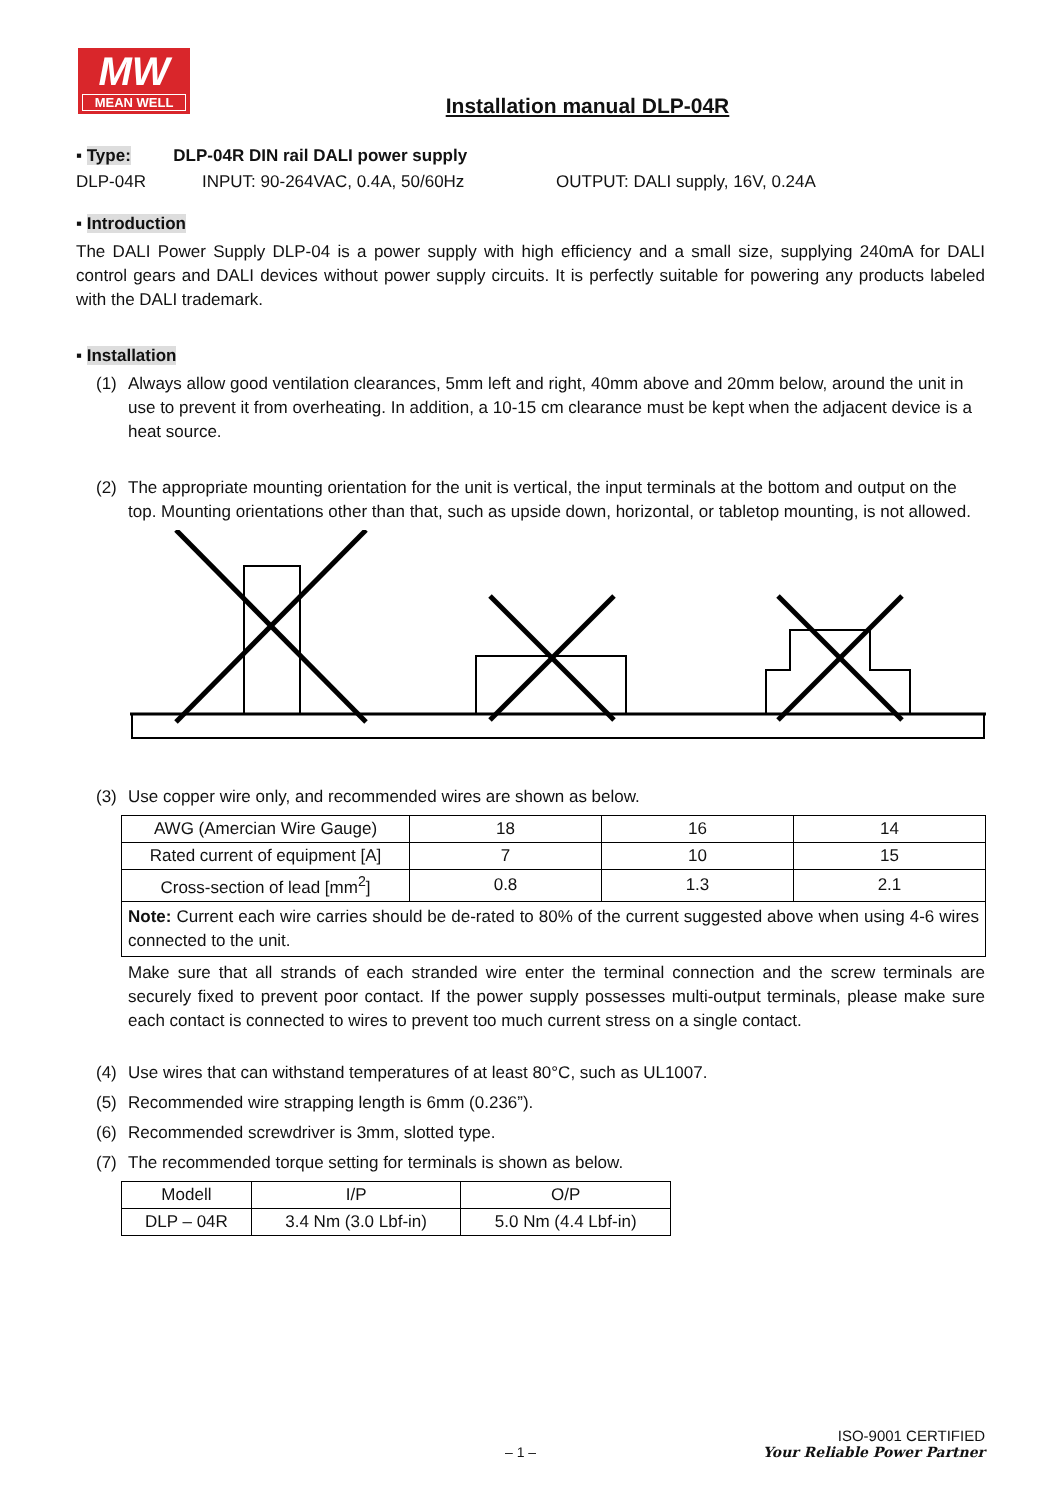MW
MEAN WELL
Installation manual DLP-04R
▪ Type: DLP-04R DIN rail DALI power supply
DLP-04R INPUT: 90-264VAC, 0.4A, 50/60Hz OUTPUT: DALI supply, 16V, 0.24A
▪ Introduction
The DALI Power Supply DLP-04 is a power supply with high efficiency and a small size, supplying 240mA for DALI control gears and DALI devices without power supply circuits. It is perfectly suitable for powering any products labeled with the DALI trademark.
▪ Installation
(1) Always allow good ventilation clearances, 5mm left and right, 40mm above and 20mm below, around the unit in use to prevent it from overheating. In addition, a 10-15 cm clearance must be kept when the adjacent device is a heat source.
(2) The appropriate mounting orientation for the unit is vertical, the input terminals at the bottom and output on the top. Mounting orientations other than that, such as upside down, horizontal, or tabletop mounting, is not allowed.
(3) Use copper wire only, and recommended wires are shown as below.
| AWG (Amercian Wire Gauge) | 18 | 16 | 14 |
| Rated current of equipment [A] | 7 | 10 | 15 |
| Cross-section of lead [mm<sup>2</sup>] | 0.8 | 1.3 | 2.1 |
| Note: Current each wire carries should be de-rated to 80% of the current suggested above when using 4-6 wires connected to the unit. | | | |
Make sure that all strands of each stranded wire enter the terminal connection and the screw terminals are securely fixed to prevent poor contact. If the power supply possesses multi-output terminals, please make sure each contact is connected to wires to prevent too much current stress on a single contact.
(4) Use wires that can withstand temperatures of at least 80°C, such as UL1007.
(5) Recommended wire strapping length is 6mm (0.236”).
(6) Recommended screwdriver is 3mm, slotted type.
(7) The recommended torque setting for terminals is shown as below.
| Modell | I/P | O/P |
| DLP – 04R | 3.4 Nm (3.0 Lbf-in) | 5.0 Nm (4.4 Lbf-in) |
ISO-9001 CERTIFIED
– 1 – Your Reliable Power Partner